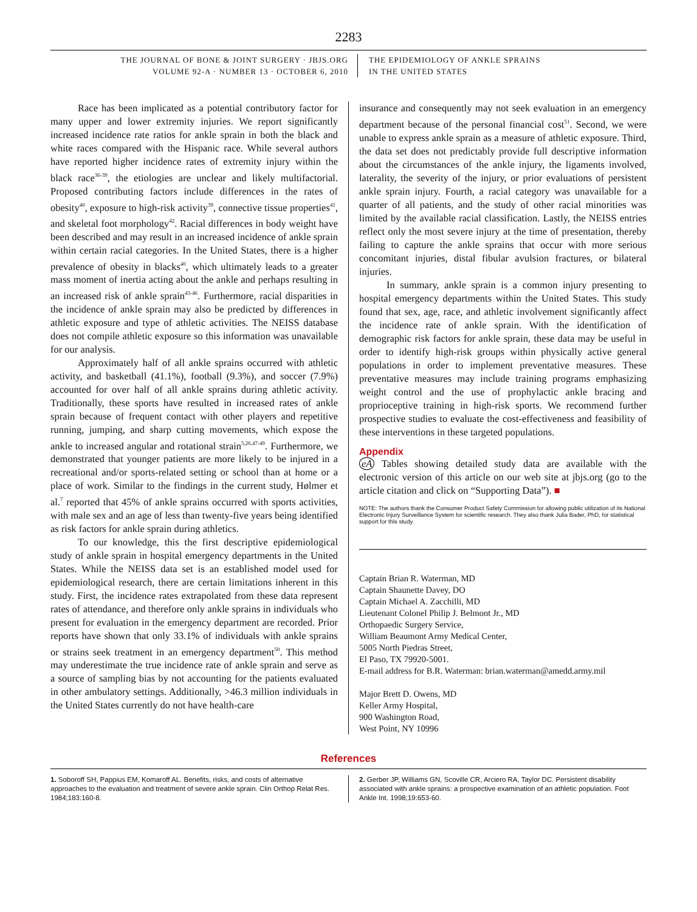2283
THE JOURNAL OF BONE & JOINT SURGERY · JBJS.ORG
VOLUME 92-A · NUMBER 13 · OCTOBER 6, 2010
THE EPIDEMIOLOGY OF ANKLE SPRAINS
IN THE UNITED STATES
Race has been implicated as a potential contributory factor for many upper and lower extremity injuries. We report significantly increased incidence rate ratios for ankle sprain in both the black and white races compared with the Hispanic race. While several authors have reported higher incidence rates of extremity injury within the black race<sup>36-39</sup>, the etiologies are unclear and likely multifactorial. Proposed contributing factors include differences in the rates of obesity<sup>40</sup>, exposure to high-risk activity<sup>39</sup>, connective tissue properties<sup>41</sup>, and skeletal foot morphology<sup>42</sup>. Racial differences in body weight have been described and may result in an increased incidence of ankle sprain within certain racial categories. In the United States, there is a higher prevalence of obesity in blacks<sup>40</sup>, which ultimately leads to a greater mass moment of inertia acting about the ankle and perhaps resulting in an increased risk of ankle sprain<sup>43-46</sup>. Furthermore, racial disparities in the incidence of ankle sprain may also be predicted by differences in athletic exposure and type of athletic activities. The NEISS database does not compile athletic exposure so this information was unavailable for our analysis.
Approximately half of all ankle sprains occurred with athletic activity, and basketball (41.1%), football (9.3%), and soccer (7.9%) accounted for over half of all ankle sprains during athletic activity. Traditionally, these sports have resulted in increased rates of ankle sprain because of frequent contact with other players and repetitive running, jumping, and sharp cutting movements, which expose the ankle to increased angular and rotational strain<sup>5,26,47-49</sup>. Furthermore, we demonstrated that younger patients are more likely to be injured in a recreational and/or sports-related setting or school than at home or a place of work. Similar to the findings in the current study, Hølmer et al.<sup>7</sup> reported that 45% of ankle sprains occurred with sports activities, with male sex and an age of less than twenty-five years being identified as risk factors for ankle sprain during athletics.
To our knowledge, this the first descriptive epidemiological study of ankle sprain in hospital emergency departments in the United States. While the NEISS data set is an established model used for epidemiological research, there are certain limitations inherent in this study. First, the incidence rates extrapolated from these data represent rates of attendance, and therefore only ankle sprains in individuals who present for evaluation in the emergency department are recorded. Prior reports have shown that only 33.1% of individuals with ankle sprains or strains seek treatment in an emergency department<sup>50</sup>. This method may underestimate the true incidence rate of ankle sprain and serve as a source of sampling bias by not accounting for the patients evaluated in other ambulatory settings. Additionally, >46.3 million individuals in the United States currently do not have health-care
insurance and consequently may not seek evaluation in an emergency department because of the personal financial cost<sup>51</sup>. Second, we were unable to express ankle sprain as a measure of athletic exposure. Third, the data set does not predictably provide full descriptive information about the circumstances of the ankle injury, the ligaments involved, laterality, the severity of the injury, or prior evaluations of persistent ankle sprain injury. Fourth, a racial category was unavailable for a quarter of all patients, and the study of other racial minorities was limited by the available racial classification. Lastly, the NEISS entries reflect only the most severe injury at the time of presentation, thereby failing to capture the ankle sprains that occur with more serious concomitant injuries, distal fibular avulsion fractures, or bilateral injuries.
In summary, ankle sprain is a common injury presenting to hospital emergency departments within the United States. This study found that sex, age, race, and athletic involvement significantly affect the incidence rate of ankle sprain. With the identification of demographic risk factors for ankle sprain, these data may be useful in order to identify high-risk groups within physically active general populations in order to implement preventative measures. These preventative measures may include training programs emphasizing weight control and the use of prophylactic ankle bracing and proprioceptive training in high-risk sports. We recommend further prospective studies to evaluate the cost-effectiveness and feasibility of these interventions in these targeted populations.
Appendix
eA Tables showing detailed study data are available with the electronic version of this article on our web site at jbjs.org (go to the article citation and click on “Supporting Data”). ■
NOTE: The authors thank the Consumer Product Safety Commission for allowing public utilization of its National Electronic Injury Surveillance System for scientific research. They also thank Julia Bader, PhD, for statistical support for this study.
Captain Brian R. Waterman, MD
Captain Shaunette Davey, DO
Captain Michael A. Zacchilli, MD
Lieutenant Colonel Philip J. Belmont Jr., MD
Orthopaedic Surgery Service,
William Beaumont Army Medical Center,
5005 North Piedras Street,
El Paso, TX 79920-5001.
E-mail address for B.R. Waterman: brian.waterman@amedd.army.mil
Major Brett D. Owens, MD
Keller Army Hospital,
900 Washington Road,
West Point, NY 10996
References
1. Soboroff SH, Pappius EM, Komaroff AL. Benefits, risks, and costs of alternative approaches to the evaluation and treatment of severe ankle sprain. Clin Orthop Relat Res. 1984;183:160-8.
2. Gerber JP, Williams GN, Scoville CR, Arciero RA, Taylor DC. Persistent disability associated with ankle sprains: a prospective examination of an athletic population. Foot Ankle Int. 1998;19:653-60.